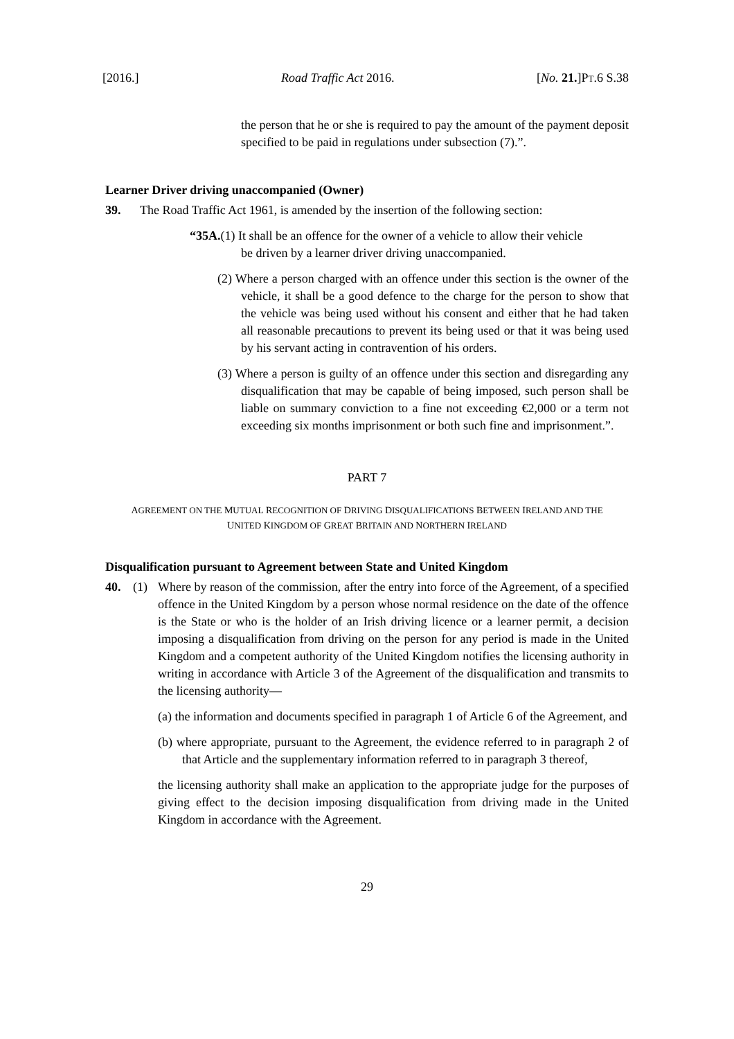[2016.] Road Traffic Act 2016. [No. 21.]PT.6 S.38
the person that he or she is required to pay the amount of the payment deposit specified to be paid in regulations under subsection (7).”.
Learner Driver driving unaccompanied (Owner)
39. The Road Traffic Act 1961, is amended by the insertion of the following section:
“35A.(1) It shall be an offence for the owner of a vehicle to allow their vehicle
be driven by a learner driver driving unaccompanied.
(2) Where a person charged with an offence under this section is the owner of the vehicle, it shall be a good defence to the charge for the person to show that the vehicle was being used without his consent and either that he had taken all reasonable precautions to prevent its being used or that it was being used by his servant acting in contravention of his orders.
(3) Where a person is guilty of an offence under this section and disregarding any disqualification that may be capable of being imposed, such person shall be liable on summary conviction to a fine not exceeding €2,000 or a term not exceeding six months imprisonment or both such fine and imprisonment.”.
PART 7
AGREEMENT ON THE MUTUAL RECOGNITION OF DRIVING DISQUALIFICATIONS BETWEEN IRELAND AND THE
UNITED KINGDOM OF GREAT BRITAIN AND NORTHERN IRELAND
Disqualification pursuant to Agreement between State and United Kingdom
40. (1) Where by reason of the commission, after the entry into force of the Agreement, of a specified offence in the United Kingdom by a person whose normal residence on the date of the offence is the State or who is the holder of an Irish driving licence or a learner permit, a decision imposing a disqualification from driving on the person for any period is made in the United Kingdom and a competent authority of the United Kingdom notifies the licensing authority in writing in accordance with Article 3 of the Agreement of the disqualification and transmits to the licensing authority—
(a) the information and documents specified in paragraph 1 of Article 6 of the Agreement, and
(b) where appropriate, pursuant to the Agreement, the evidence referred to in paragraph 2 of that Article and the supplementary information referred to in paragraph 3 thereof,
the licensing authority shall make an application to the appropriate judge for the purposes of giving effect to the decision imposing disqualification from driving made in the United Kingdom in accordance with the Agreement.
29